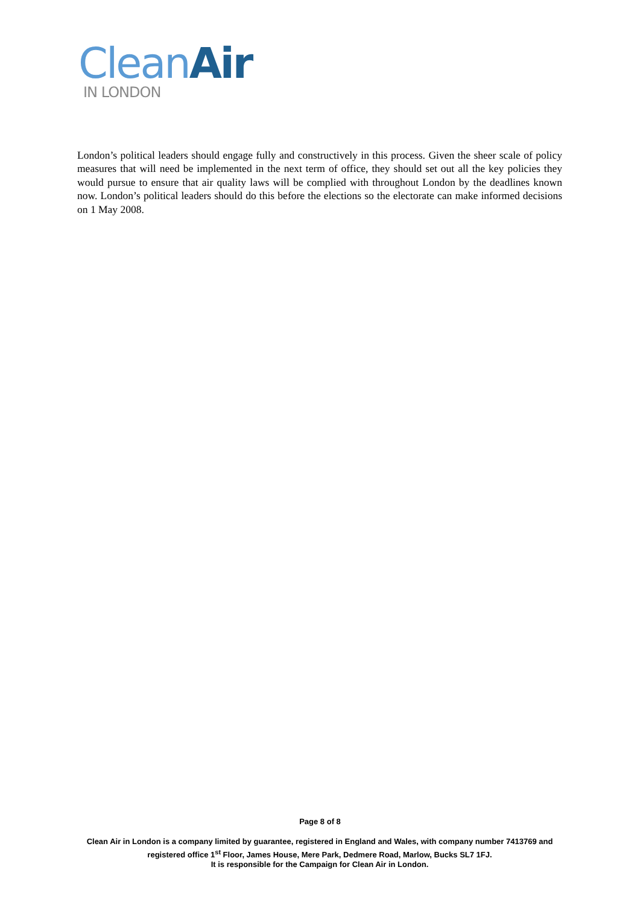Clean Air
IN LONDON
London’s political leaders should engage fully and constructively in this process. Given the sheer scale of policy measures that will need be implemented in the next term of office, they should set out all the key policies they would pursue to ensure that air quality laws will be complied with throughout London by the deadlines known now. London’s political leaders should do this before the elections so the electorate can make informed decisions on 1 May 2008.
Page 8 of 8
Clean Air in London is a company limited by guarantee, registered in England and Wales, with company number 7413769 and registered office 1<sup>st</sup> Floor, James House, Mere Park, Dedmere Road, Marlow, Bucks SL7 1FJ.
It is responsible for the Campaign for Clean Air in London.